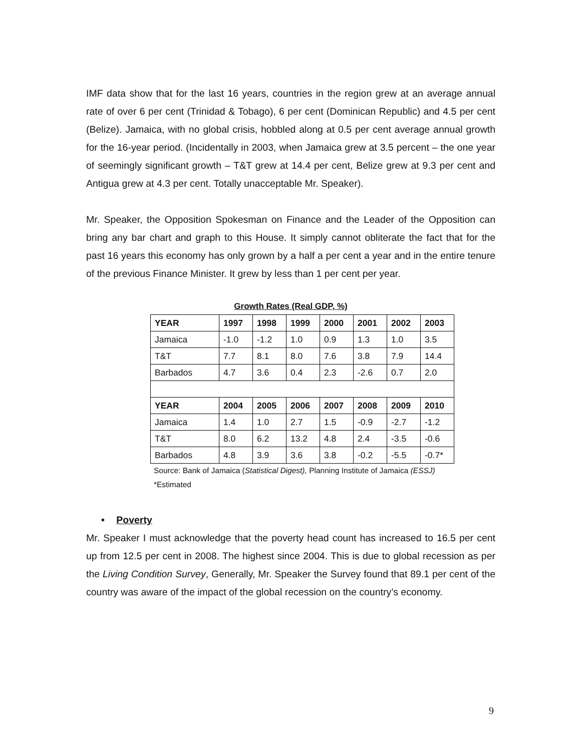IMF data show that for the last 16 years, countries in the region grew at an average annual rate of over 6 per cent (Trinidad & Tobago), 6 per cent (Dominican Republic) and 4.5 per cent (Belize). Jamaica, with no global crisis, hobbled along at 0.5 per cent average annual growth for the 16-year period. (Incidentally in 2003, when Jamaica grew at 3.5 percent – the one year of seemingly significant growth – T&T grew at 14.4 per cent, Belize grew at 9.3 per cent and Antigua grew at 4.3 per cent. Totally unacceptable Mr. Speaker).
Mr. Speaker, the Opposition Spokesman on Finance and the Leader of the Opposition can bring any bar chart and graph to this House. It simply cannot obliterate the fact that for the past 16 years this economy has only grown by a half a per cent a year and in the entire tenure of the previous Finance Minister. It grew by less than 1 per cent per year.
Growth Rates (Real GDP, %)
| YEAR | 1997 | 1998 | 1999 | 2000 | 2001 | 2002 | 2003 |
| --- | --- | --- | --- | --- | --- | --- | --- |
| Jamaica | -1.0 | -1.2 | 1.0 | 0.9 | 1.3 | 1.0 | 3.5 |
| T&T | 7.7 | 8.1 | 8.0 | 7.6 | 3.8 | 7.9 | 14.4 |
| Barbados | 4.7 | 3.6 | 0.4 | 2.3 | -2.6 | 0.7 | 2.0 |
| YEAR | 2004 | 2005 | 2006 | 2007 | 2008 | 2009 | 2010 |
| Jamaica | 1.4 | 1.0 | 2.7 | 1.5 | -0.9 | -2.7 | -1.2 |
| T&T | 8.0 | 6.2 | 13.2 | 4.8 | 2.4 | -3.5 | -0.6 |
| Barbados | 4.8 | 3.9 | 3.6 | 3.8 | -0.2 | -5.5 | -0.7* |
Source: Bank of Jamaica (Statistical Digest), Planning Institute of Jamaica (ESSJ)
*Estimated
• Poverty
Mr. Speaker I must acknowledge that the poverty head count has increased to 16.5 per cent up from 12.5 per cent in 2008. The highest since 2004. This is due to global recession as per the Living Condition Survey, Generally, Mr. Speaker the Survey found that 89.1 per cent of the country was aware of the impact of the global recession on the country’s economy.
9